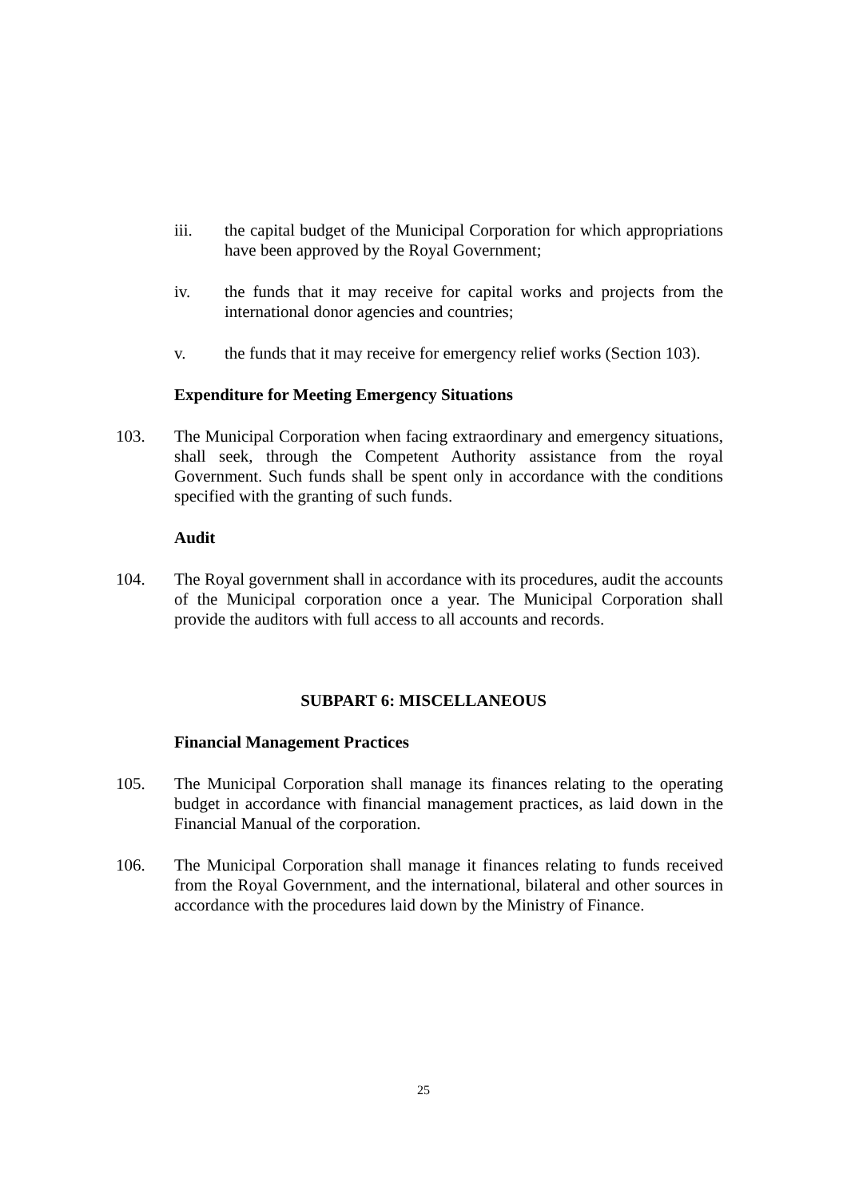iii. the capital budget of the Municipal Corporation for which appropriations have been approved by the Royal Government;
iv. the funds that it may receive for capital works and projects from the international donor agencies and countries;
v. the funds that it may receive for emergency relief works (Section 103).
Expenditure for Meeting Emergency Situations
103. The Municipal Corporation when facing extraordinary and emergency situations, shall seek, through the Competent Authority assistance from the royal Government. Such funds shall be spent only in accordance with the conditions specified with the granting of such funds.
Audit
104. The Royal government shall in accordance with its procedures, audit the accounts of the Municipal corporation once a year. The Municipal Corporation shall provide the auditors with full access to all accounts and records.
SUBPART 6: MISCELLANEOUS
Financial Management Practices
105. The Municipal Corporation shall manage its finances relating to the operating budget in accordance with financial management practices, as laid down in the Financial Manual of the corporation.
106. The Municipal Corporation shall manage it finances relating to funds received from the Royal Government, and the international, bilateral and other sources in accordance with the procedures laid down by the Ministry of Finance.
25